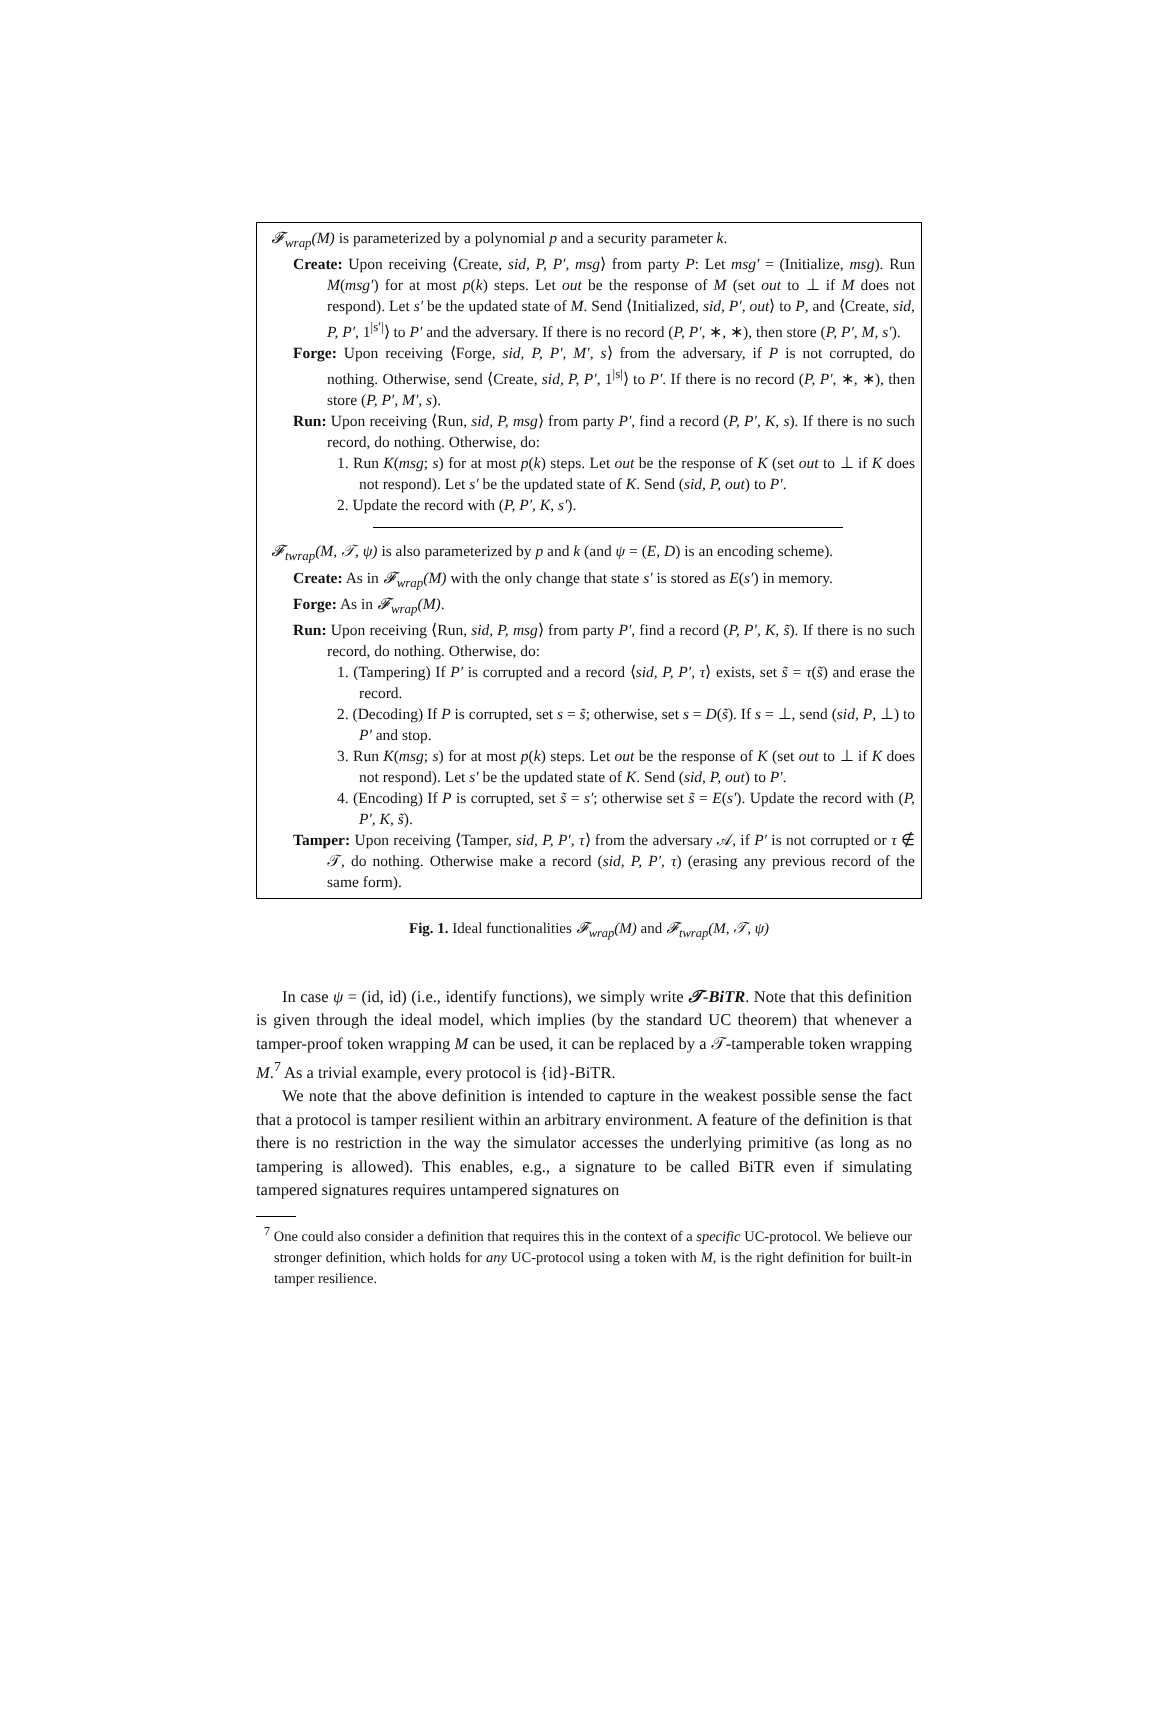𝓕<sub>wrap</sub>(M) is parameterized by a polynomial p and a security parameter k.
Create: Upon receiving ⟨Create, sid, P, P′, msg⟩ from party P: Let msg′ = (Initialize, msg). Run M(msg′) for at most p(k) steps. Let out be the response of M (set out to ⊥ if M does not respond). Let s′ be the updated state of M. Send ⟨Initialized, sid, P′, out⟩ to P, and ⟨Create, sid, P, P′, 1<sup>|s′|</sup>⟩ to P′ and the adversary. If there is no record (P, P′, ∗, ∗), then store (P, P′, M, s′).
Forge: Upon receiving ⟨Forge, sid, P, P′, M′, s⟩ from the adversary, if P is not corrupted, do nothing. Otherwise, send ⟨Create, sid, P, P′, 1<sup>|s|</sup>⟩ to P′. If there is no record (P, P′, ∗, ∗), then store (P, P′, M′, s).
Run: Upon receiving ⟨Run, sid, P, msg⟩ from party P′, find a record (P, P′, K, s). If there is no such record, do nothing. Otherwise, do:
1. Run K(msg; s) for at most p(k) steps. Let out be the response of K (set out to ⊥ if K does not respond). Let s′ be the updated state of K. Send (sid, P, out) to P′.
2. Update the record with (P, P′, K, s′).
𝓕<sub>twrap</sub>(M, 𝒯, ψ) is also parameterized by p and k (and ψ = (E, D) is an encoding scheme).
Create: As in 𝓕<sub>wrap</sub>(M) with the only change that state s′ is stored as E(s′) in memory.
Forge: As in 𝓕<sub>wrap</sub>(M).
Run: Upon receiving ⟨Run, sid, P, msg⟩ from party P′, find a record (P, P′, K, s̃). If there is no such record, do nothing. Otherwise, do:
1. (Tampering) If P′ is corrupted and a record ⟨sid, P, P′, τ⟩ exists, set s̃ = τ(s̃) and erase the record.
2. (Decoding) If P is corrupted, set s = s̃; otherwise, set s = D(s̃). If s = ⊥, send (sid, P, ⊥) to P′ and stop.
3. Run K(msg; s) for at most p(k) steps. Let out be the response of K (set out to ⊥ if K does not respond). Let s′ be the updated state of K. Send (sid, P, out) to P′.
4. (Encoding) If P is corrupted, set s̃ = s′; otherwise set s̃ = E(s′). Update the record with (P, P′, K, s̃).
Tamper: Upon receiving ⟨Tamper, sid, P, P′, τ⟩ from the adversary 𝒜, if P′ is not corrupted or τ ∉ 𝒯, do nothing. Otherwise make a record (sid, P, P′, τ) (erasing any previous record of the same form).
Fig. 1. Ideal functionalities 𝓕<sub>wrap</sub>(M) and 𝓕<sub>twrap</sub>(M, 𝒯, ψ)
In case ψ = (id, id) (i.e., identify functions), we simply write 𝒯-BiTR. Note that this definition is given through the ideal model, which implies (by the standard UC theorem) that whenever a tamper-proof token wrapping M can be used, it can be replaced by a 𝒯-tamperable token wrapping M.<sup>7</sup> As a trivial example, every protocol is {id}-BiTR.
We note that the above definition is intended to capture in the weakest possible sense the fact that a protocol is tamper resilient within an arbitrary environment. A feature of the definition is that there is no restriction in the way the simulator accesses the underlying primitive (as long as no tampering is allowed). This enables, e.g., a signature to be called BiTR even if simulating tampered signatures requires untampered signatures on
<sup>7</sup> One could also consider a definition that requires this in the context of a specific UC-protocol. We believe our stronger definition, which holds for any UC-protocol using a token with M, is the right definition for built-in tamper resilience.